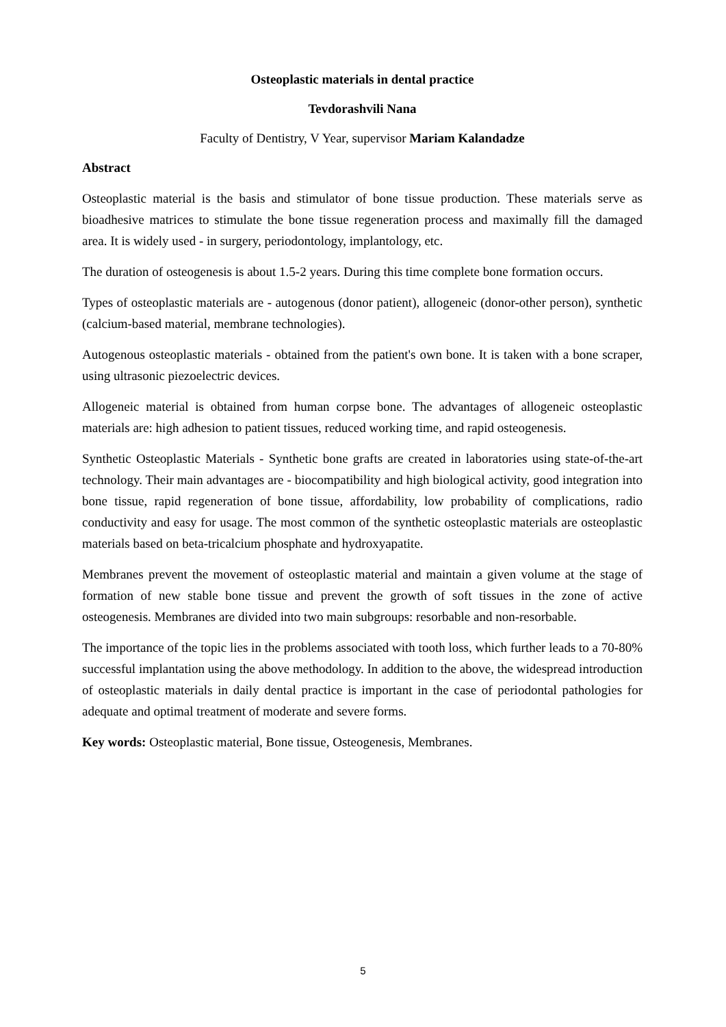Osteoplastic materials in dental practice
Tevdorashvili Nana
Faculty of Dentistry, V Year, supervisor Mariam Kalandadze
Abstract
Osteoplastic material is the basis and stimulator of bone tissue production. These materials serve as bioadhesive matrices to stimulate the bone tissue regeneration process and maximally fill the damaged area. It is widely used - in surgery, periodontology, implantology, etc.
The duration of osteogenesis is about 1.5-2 years. During this time complete bone formation occurs.
Types of osteoplastic materials are - autogenous (donor patient), allogeneic (donor-other person), synthetic (calcium-based material, membrane technologies).
Autogenous osteoplastic materials - obtained from the patient's own bone. It is taken with a bone scraper, using ultrasonic piezoelectric devices.
Allogeneic material is obtained from human corpse bone. The advantages of allogeneic osteoplastic materials are: high adhesion to patient tissues, reduced working time, and rapid osteogenesis.
Synthetic Osteoplastic Materials - Synthetic bone grafts are created in laboratories using state-of-the-art technology. Their main advantages are - biocompatibility and high biological activity, good integration into bone tissue, rapid regeneration of bone tissue, affordability, low probability of complications, radio conductivity and easy for usage. The most common of the synthetic osteoplastic materials are osteoplastic materials based on beta-tricalcium phosphate and hydroxyapatite.
Membranes prevent the movement of osteoplastic material and maintain a given volume at the stage of formation of new stable bone tissue and prevent the growth of soft tissues in the zone of active osteogenesis. Membranes are divided into two main subgroups: resorbable and non-resorbable.
The importance of the topic lies in the problems associated with tooth loss, which further leads to a 70-80% successful implantation using the above methodology. In addition to the above, the widespread introduction of osteoplastic materials in daily dental practice is important in the case of periodontal pathologies for adequate and optimal treatment of moderate and severe forms.
Key words: Osteoplastic material, Bone tissue, Osteogenesis, Membranes.
5